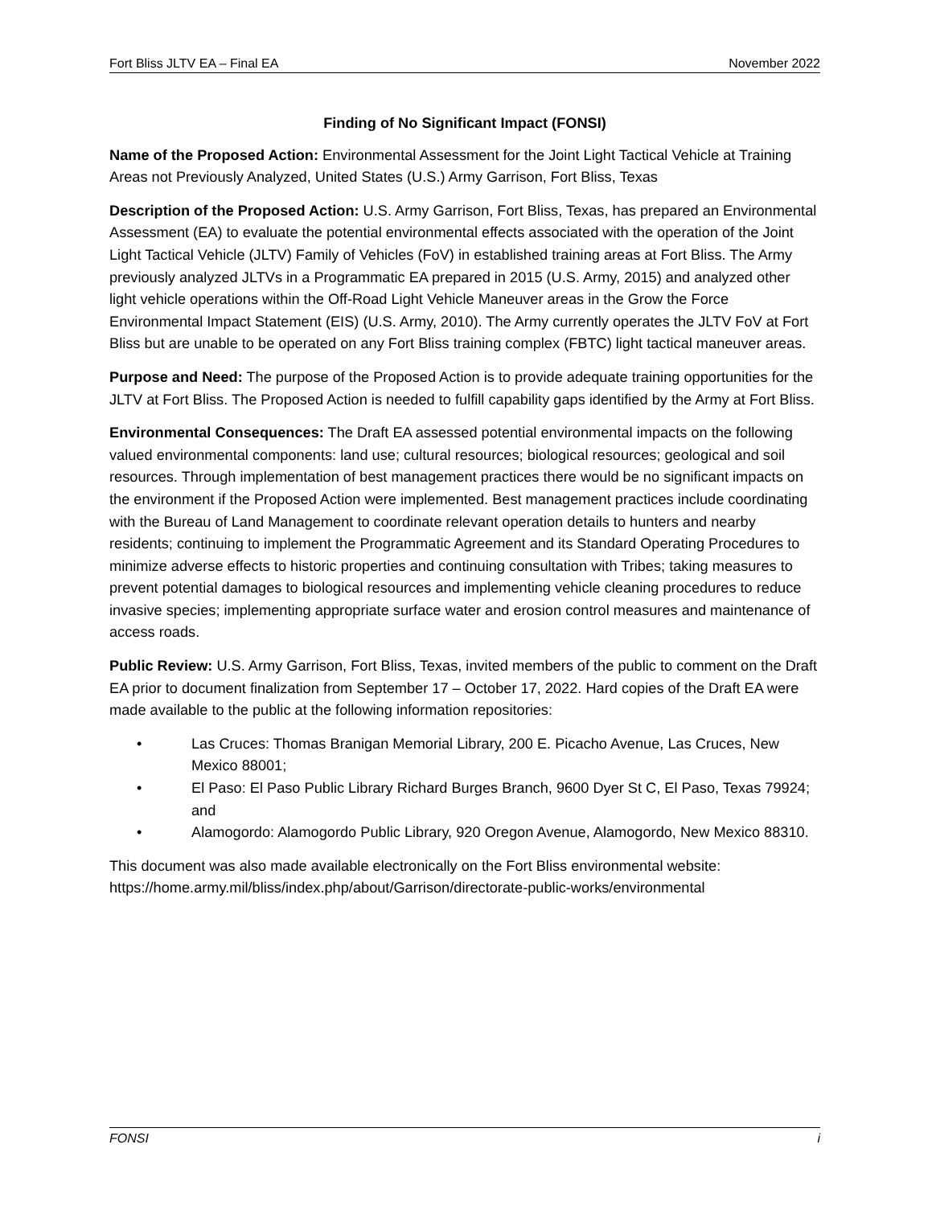Fort Bliss JLTV EA – Final EA November 2022
Finding of No Significant Impact (FONSI)
Name of the Proposed Action: Environmental Assessment for the Joint Light Tactical Vehicle at Training Areas not Previously Analyzed, United States (U.S.) Army Garrison, Fort Bliss, Texas
Description of the Proposed Action: U.S. Army Garrison, Fort Bliss, Texas, has prepared an Environmental Assessment (EA) to evaluate the potential environmental effects associated with the operation of the Joint Light Tactical Vehicle (JLTV) Family of Vehicles (FoV) in established training areas at Fort Bliss. The Army previously analyzed JLTVs in a Programmatic EA prepared in 2015 (U.S. Army, 2015) and analyzed other light vehicle operations within the Off-Road Light Vehicle Maneuver areas in the Grow the Force Environmental Impact Statement (EIS) (U.S. Army, 2010). The Army currently operates the JLTV FoV at Fort Bliss but are unable to be operated on any Fort Bliss training complex (FBTC) light tactical maneuver areas.
Purpose and Need: The purpose of the Proposed Action is to provide adequate training opportunities for the JLTV at Fort Bliss. The Proposed Action is needed to fulfill capability gaps identified by the Army at Fort Bliss.
Environmental Consequences: The Draft EA assessed potential environmental impacts on the following valued environmental components: land use; cultural resources; biological resources; geological and soil resources. Through implementation of best management practices there would be no significant impacts on the environment if the Proposed Action were implemented. Best management practices include coordinating with the Bureau of Land Management to coordinate relevant operation details to hunters and nearby residents; continuing to implement the Programmatic Agreement and its Standard Operating Procedures to minimize adverse effects to historic properties and continuing consultation with Tribes; taking measures to prevent potential damages to biological resources and implementing vehicle cleaning procedures to reduce invasive species; implementing appropriate surface water and erosion control measures and maintenance of access roads.
Public Review: U.S. Army Garrison, Fort Bliss, Texas, invited members of the public to comment on the Draft EA prior to document finalization from September 17 – October 17, 2022. Hard copies of the Draft EA were made available to the public at the following information repositories:
• Las Cruces: Thomas Branigan Memorial Library, 200 E. Picacho Avenue, Las Cruces, New Mexico 88001;
• El Paso: El Paso Public Library Richard Burges Branch, 9600 Dyer St C, El Paso, Texas 79924; and
• Alamogordo: Alamogordo Public Library, 920 Oregon Avenue, Alamogordo, New Mexico 88310.
This document was also made available electronically on the Fort Bliss environmental website: https://home.army.mil/bliss/index.php/about/Garrison/directorate-public-works/environmental
FONSI i